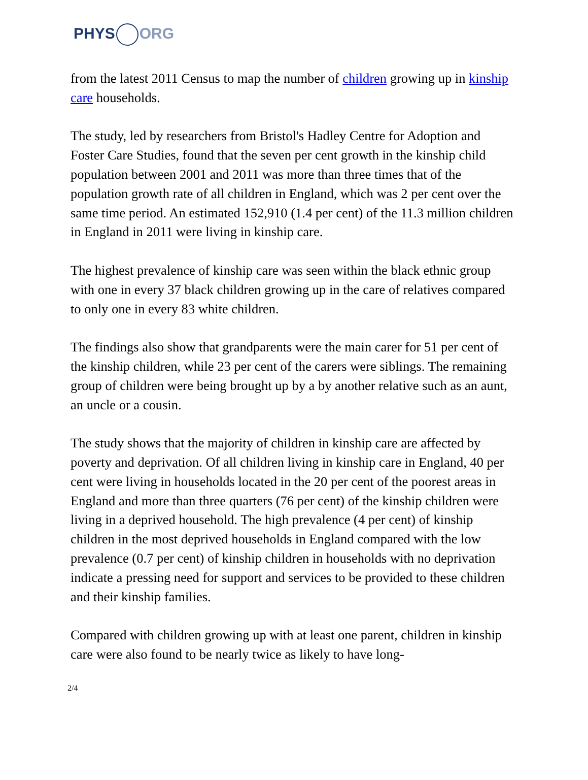PHYS ORG
from the latest 2011 Census to map the number of children growing up in kinship care households.
The study, led by researchers from Bristol's Hadley Centre for Adoption and Foster Care Studies, found that the seven per cent growth in the kinship child population between 2001 and 2011 was more than three times that of the population growth rate of all children in England, which was 2 per cent over the same time period. An estimated 152,910 (1.4 per cent) of the 11.3 million children in England in 2011 were living in kinship care.
The highest prevalence of kinship care was seen within the black ethnic group with one in every 37 black children growing up in the care of relatives compared to only one in every 83 white children.
The findings also show that grandparents were the main carer for 51 per cent of the kinship children, while 23 per cent of the carers were siblings. The remaining group of children were being brought up by a by another relative such as an aunt, an uncle or a cousin.
The study shows that the majority of children in kinship care are affected by poverty and deprivation. Of all children living in kinship care in England, 40 per cent were living in households located in the 20 per cent of the poorest areas in England and more than three quarters (76 per cent) of the kinship children were living in a deprived household. The high prevalence (4 per cent) of kinship children in the most deprived households in England compared with the low prevalence (0.7 per cent) of kinship children in households with no deprivation indicate a pressing need for support and services to be provided to these children and their kinship families.
Compared with children growing up with at least one parent, children in kinship care were also found to be nearly twice as likely to have long-
2/4